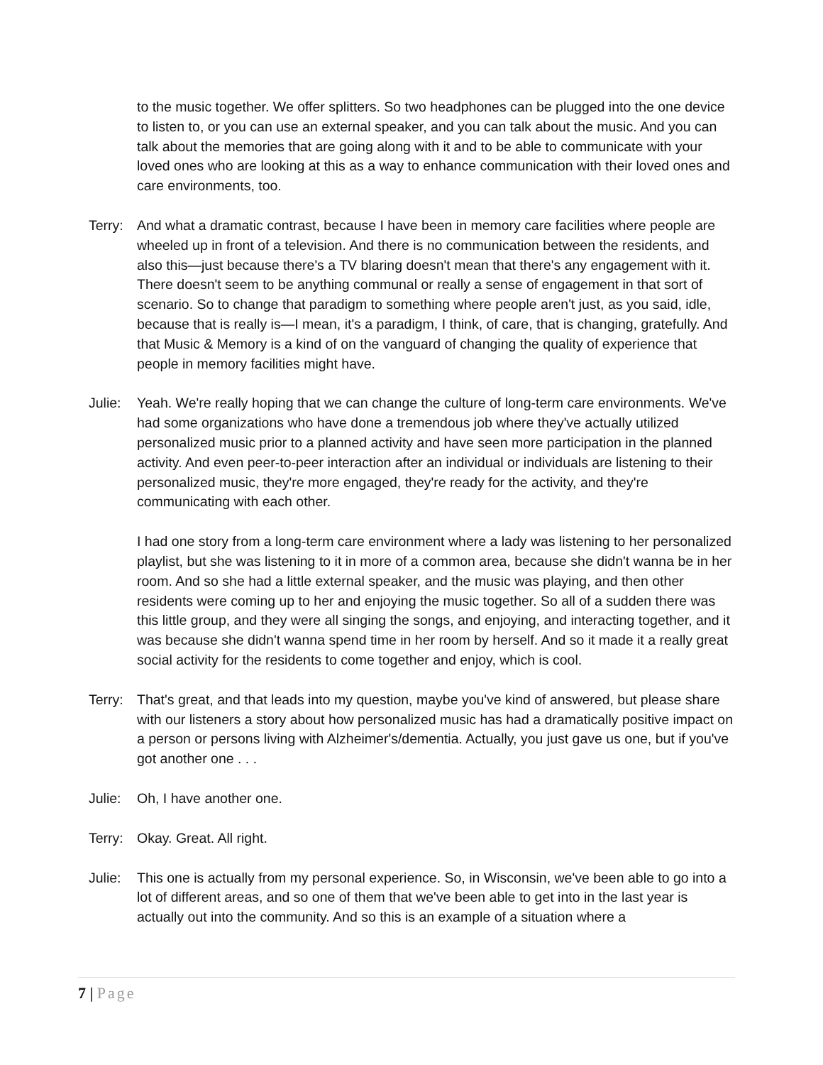to the music together. We offer splitters. So two headphones can be plugged into the one device to listen to, or you can use an external speaker, and you can talk about the music. And you can talk about the memories that are going along with it and to be able to communicate with your loved ones who are looking at this as a way to enhance communication with their loved ones and care environments, too.
Terry:
And what a dramatic contrast, because I have been in memory care facilities where people are wheeled up in front of a television. And there is no communication between the residents, and also this—just because there's a TV blaring doesn't mean that there's any engagement with it. There doesn't seem to be anything communal or really a sense of engagement in that sort of scenario. So to change that paradigm to something where people aren't just, as you said, idle, because that is really is—I mean, it's a paradigm, I think, of care, that is changing, gratefully. And that Music & Memory is a kind of on the vanguard of changing the quality of experience that people in memory facilities might have.
Julie:
Yeah. We're really hoping that we can change the culture of long-term care environments. We've had some organizations who have done a tremendous job where they've actually utilized personalized music prior to a planned activity and have seen more participation in the planned activity. And even peer-to-peer interaction after an individual or individuals are listening to their personalized music, they're more engaged, they're ready for the activity, and they're communicating with each other.
I had one story from a long-term care environment where a lady was listening to her personalized playlist, but she was listening to it in more of a common area, because she didn't wanna be in her room. And so she had a little external speaker, and the music was playing, and then other residents were coming up to her and enjoying the music together. So all of a sudden there was this little group, and they were all singing the songs, and enjoying, and interacting together, and it was because she didn't wanna spend time in her room by herself. And so it made it a really great social activity for the residents to come together and enjoy, which is cool.
Terry:
That's great, and that leads into my question, maybe you've kind of answered, but please share with our listeners a story about how personalized music has had a dramatically positive impact on a person or persons living with Alzheimer's/dementia. Actually, you just gave us one, but if you've got another one . . .
Julie:
Oh, I have another one.
Terry:
Okay. Great. All right.
Julie:
This one is actually from my personal experience. So, in Wisconsin, we've been able to go into a lot of different areas, and so one of them that we've been able to get into in the last year is actually out into the community. And so this is an example of a situation where a
7 | Page